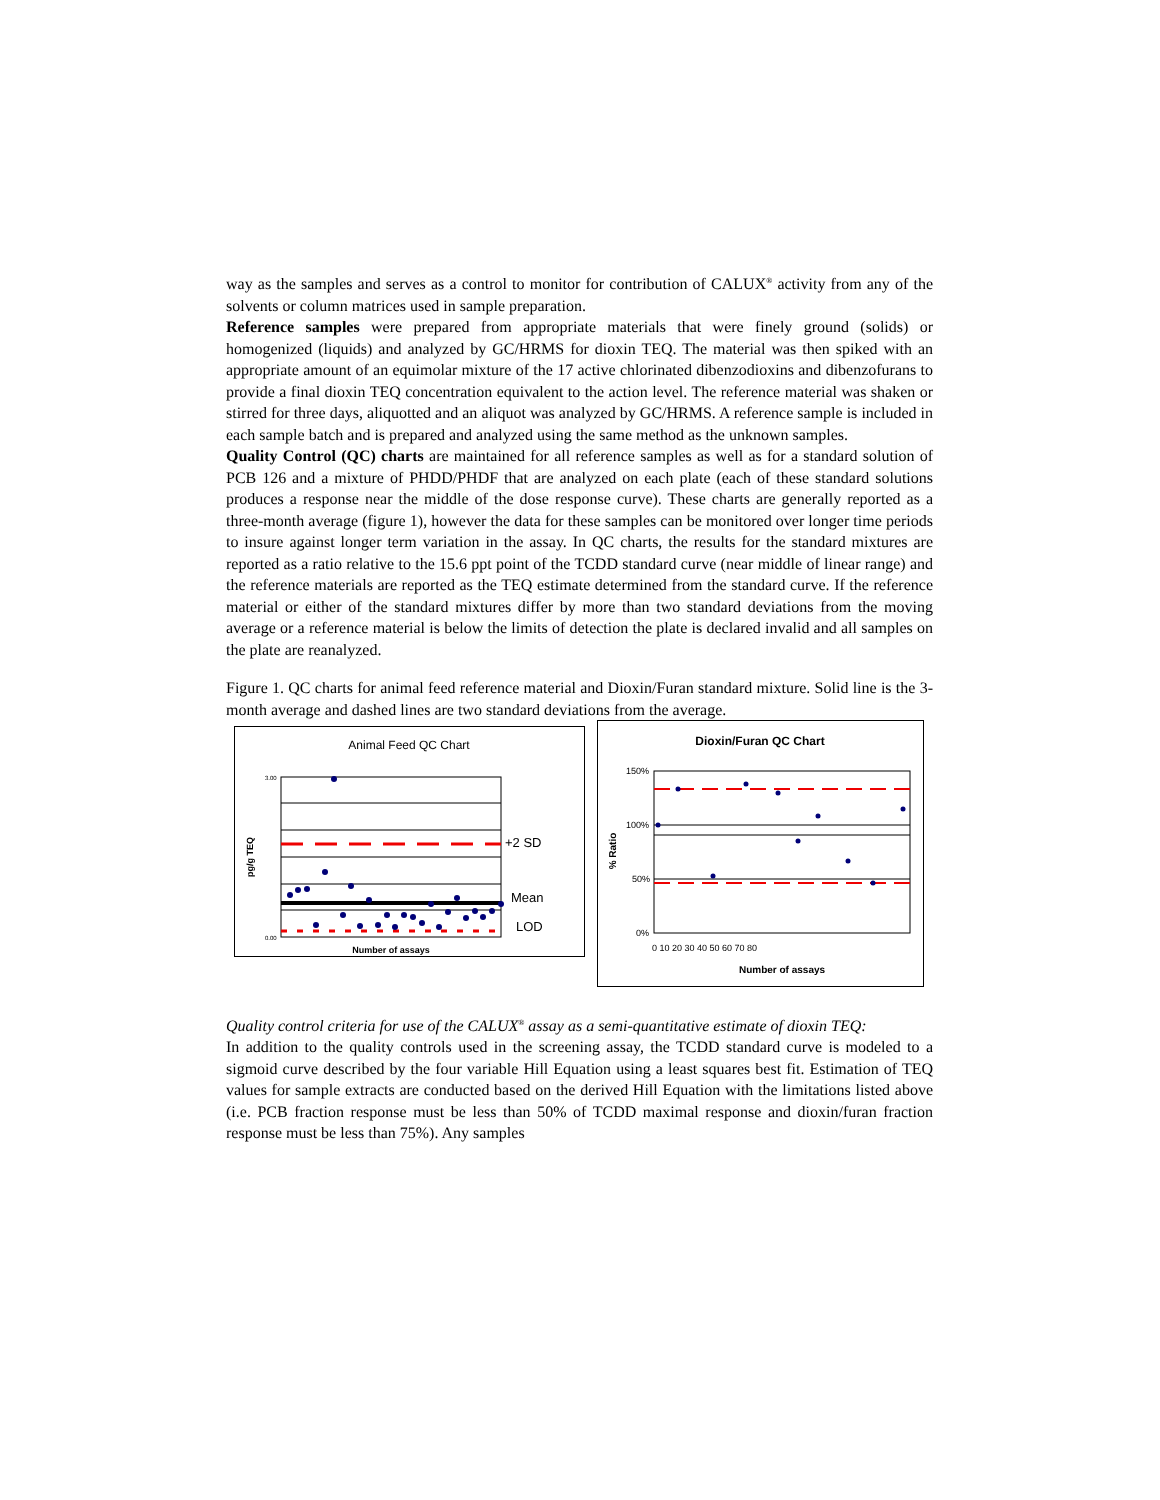way as the samples and serves as a control to monitor for contribution of CALUX<sup>®</sup> activity from any of the solvents or column matrices used in sample preparation.
Reference samples were prepared from appropriate materials that were finely ground (solids) or homogenized (liquids) and analyzed by GC/HRMS for dioxin TEQ. The material was then spiked with an appropriate amount of an equimolar mixture of the 17 active chlorinated dibenzodioxins and dibenzofurans to provide a final dioxin TEQ concentration equivalent to the action level. The reference material was shaken or stirred for three days, aliquotted and an aliquot was analyzed by GC/HRMS. A reference sample is included in each sample batch and is prepared and analyzed using the same method as the unknown samples.
Quality Control (QC) charts are maintained for all reference samples as well as for a standard solution of PCB 126 and a mixture of PHDD/PHDF that are analyzed on each plate (each of these standard solutions produces a response near the middle of the dose response curve). These charts are generally reported as a three-month average (figure 1), however the data for these samples can be monitored over longer time periods to insure against longer term variation in the assay. In QC charts, the results for the standard mixtures are reported as a ratio relative to the 15.6 ppt point of the TCDD standard curve (near middle of linear range) and the reference materials are reported as the TEQ estimate determined from the standard curve. If the reference material or either of the standard mixtures differ by more than two standard deviations from the moving average or a reference material is below the limits of detection the plate is declared invalid and all samples on the plate are reanalyzed.
Figure 1. QC charts for animal feed reference material and Dioxin/Furan standard mixture. Solid line is the 3-month average and dashed lines are two standard deviations from the average.
Animal Feed QC Chart
+2 SD
Mean
LOD
3.00
0.00
pg/g TEQ
Number of assays
Dioxin/Furan QC Chart
150%
100%
50%
0%
% Ratio
0 10 20 30 40 50 60 70 80
Number of assays
Quality control criteria for use of the CALUX<sup>®</sup> assay as a semi-quantitative estimate of dioxin TEQ:
In addition to the quality controls used in the screening assay, the TCDD standard curve is modeled to a sigmoid curve described by the four variable Hill Equation using a least squares best fit. Estimation of TEQ values for sample extracts are conducted based on the derived Hill Equation with the limitations listed above (i.e. PCB fraction response must be less than 50% of TCDD maximal response and dioxin/furan fraction response must be less than 75%). Any samples